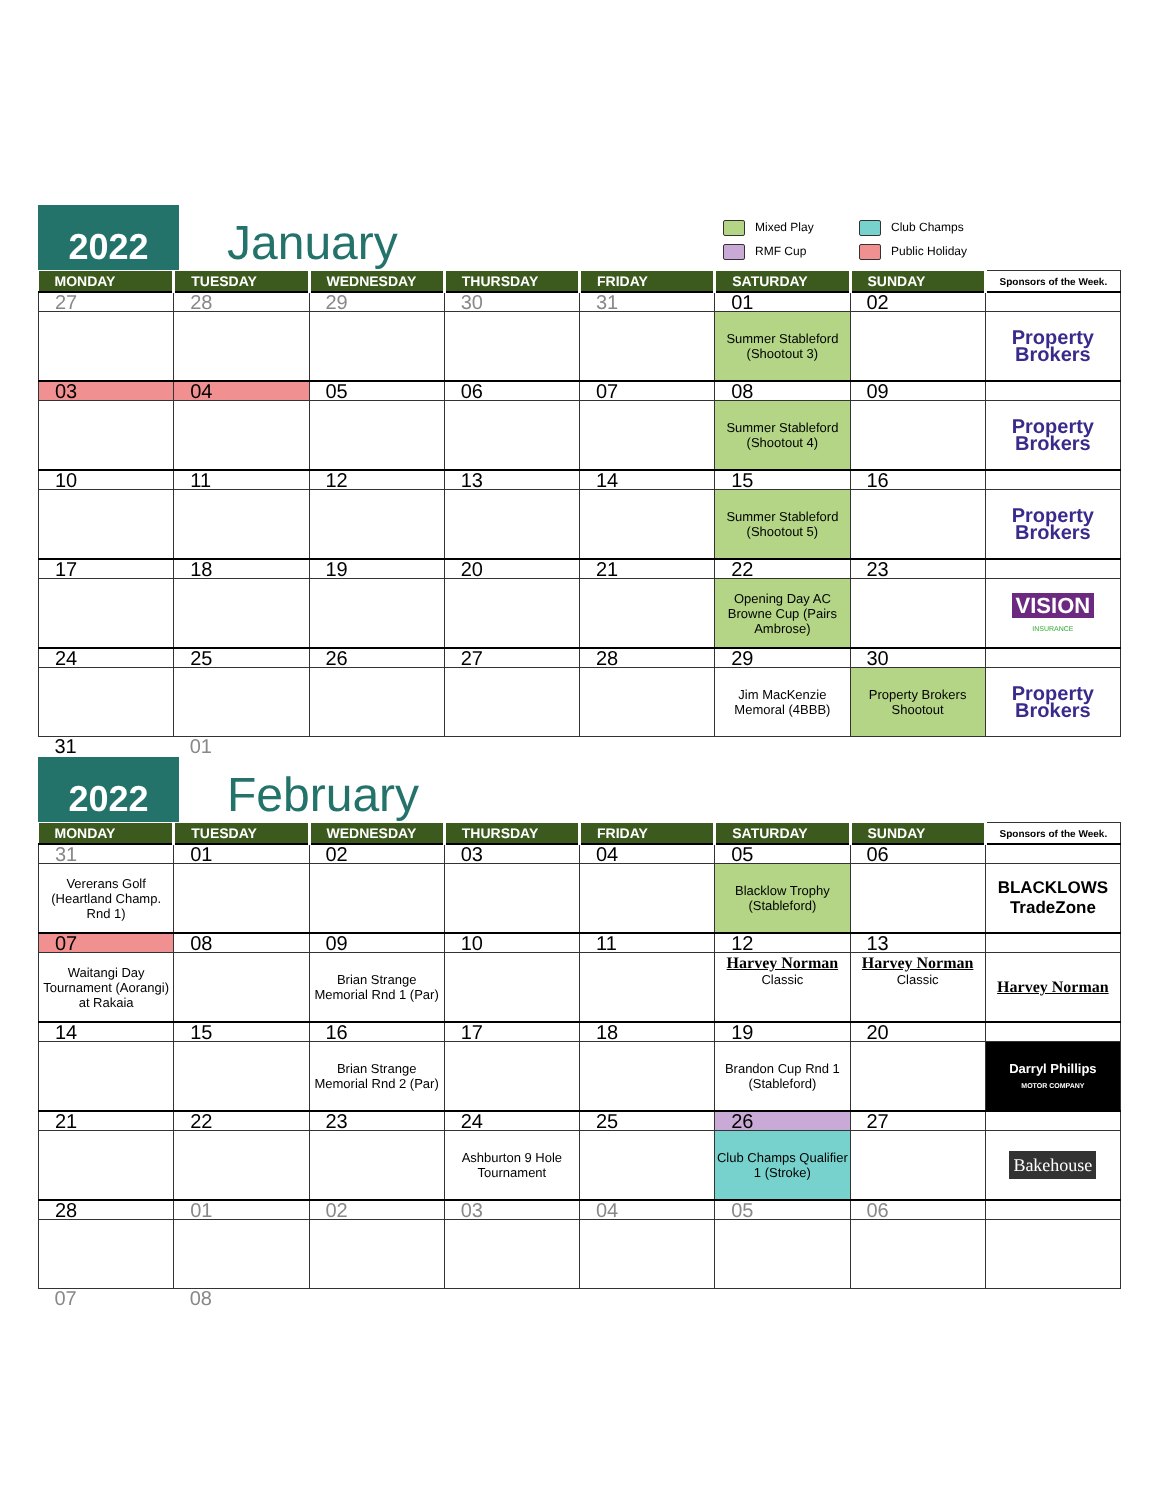2022
January
Mixed Play
Club Champs
RMF Cup
Public Holiday
| MONDAY | TUESDAY | WEDNESDAY | THURSDAY | FRIDAY | SATURDAY | SUNDAY | Sponsors of the Week. |
| --- | --- | --- | --- | --- | --- | --- | --- |
| 27 | 28 | 29 | 30 | 31 | 01 | 02 | |
| | | | | | Summer Stableford (Shootout 3) | | Property Brokers |
| 03 | 04 | 05 | 06 | 07 | 08 | 09 | |
| | | | | | Summer Stableford (Shootout 4) | | Property Brokers |
| 10 | 11 | 12 | 13 | 14 | 15 | 16 | |
| | | | | | Summer Stableford (Shootout 5) | | Property Brokers |
| 17 | 18 | 19 | 20 | 21 | 22 | 23 | |
| | | | | | Opening Day AC Browne Cup (Pairs Ambrose) | | VISION INSURANCE |
| 24 | 25 | 26 | 27 | 28 | 29 | 30 | |
| | | | | | Jim MacKenzie Memoral (4BBB) | Property Brokers Shootout | Property Brokers |
| 31 | 01 | | | | | | |
2022
February
| MONDAY | TUESDAY | WEDNESDAY | THURSDAY | FRIDAY | SATURDAY | SUNDAY | Sponsors of the Week. |
| --- | --- | --- | --- | --- | --- | --- | --- |
| 31 | 01 | 02 | 03 | 04 | 05 | 06 | |
| Vererans Golf (Heartland Champ. Rnd 1) | | | | | Blacklow Trophy (Stableford) | | BLACKLOWS TradeZone |
| 07 | 08 | 09 | 10 | 11 | 12 | 13 | |
| Waitangi Day Tournament (Aorangi) at Rakaia | | Brian Strange Memorial Rnd 1 (Par) | | | Harvey Norman Classic | Harvey Norman Classic | Harvey Norman |
| 14 | 15 | 16 | 17 | 18 | 19 | 20 | |
| | | Brian Strange Memorial Rnd 2 (Par) | | | Brandon Cup Rnd 1 (Stableford) | | Darryl Phillips MOTOR COMPANY |
| 21 | 22 | 23 | 24 | 25 | 26 | 27 | |
| | | | Ashburton 9 Hole Tournament | | Club Champs Qualifier 1 (Stroke) | | Bakehouse |
| 28 | 01 | 02 | 03 | 04 | 05 | 06 | |
| 07 | 08 | | | | | | |